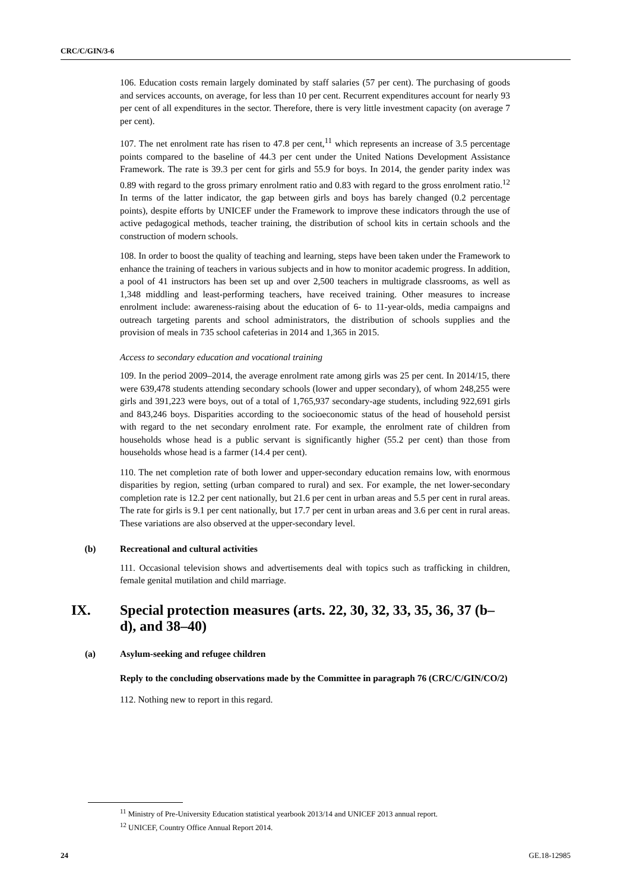CRC/C/GIN/3-6
106. Education costs remain largely dominated by staff salaries (57 per cent). The purchasing of goods and services accounts, on average, for less than 10 per cent. Recurrent expenditures account for nearly 93 per cent of all expenditures in the sector. Therefore, there is very little investment capacity (on average 7 per cent).
107. The net enrolment rate has risen to 47.8 per cent,<sup>11</sup> which represents an increase of 3.5 percentage points compared to the baseline of 44.3 per cent under the United Nations Development Assistance Framework. The rate is 39.3 per cent for girls and 55.9 for boys. In 2014, the gender parity index was 0.89 with regard to the gross primary enrolment ratio and 0.83 with regard to the gross enrolment ratio.<sup>12</sup> In terms of the latter indicator, the gap between girls and boys has barely changed (0.2 percentage points), despite efforts by UNICEF under the Framework to improve these indicators through the use of active pedagogical methods, teacher training, the distribution of school kits in certain schools and the construction of modern schools.
108. In order to boost the quality of teaching and learning, steps have been taken under the Framework to enhance the training of teachers in various subjects and in how to monitor academic progress. In addition, a pool of 41 instructors has been set up and over 2,500 teachers in multigrade classrooms, as well as 1,348 middling and least-performing teachers, have received training. Other measures to increase enrolment include: awareness-raising about the education of 6- to 11-year-olds, media campaigns and outreach targeting parents and school administrators, the distribution of schools supplies and the provision of meals in 735 school cafeterias in 2014 and 1,365 in 2015.
Access to secondary education and vocational training
109. In the period 2009–2014, the average enrolment rate among girls was 25 per cent. In 2014/15, there were 639,478 students attending secondary schools (lower and upper secondary), of whom 248,255 were girls and 391,223 were boys, out of a total of 1,765,937 secondary-age students, including 922,691 girls and 843,246 boys. Disparities according to the socioeconomic status of the head of household persist with regard to the net secondary enrolment rate. For example, the enrolment rate of children from households whose head is a public servant is significantly higher (55.2 per cent) than those from households whose head is a farmer (14.4 per cent).
110. The net completion rate of both lower and upper-secondary education remains low, with enormous disparities by region, setting (urban compared to rural) and sex. For example, the net lower-secondary completion rate is 12.2 per cent nationally, but 21.6 per cent in urban areas and 5.5 per cent in rural areas. The rate for girls is 9.1 per cent nationally, but 17.7 per cent in urban areas and 3.6 per cent in rural areas. These variations are also observed at the upper-secondary level.
(b) Recreational and cultural activities
111. Occasional television shows and advertisements deal with topics such as trafficking in children, female genital mutilation and child marriage.
IX. Special protection measures (arts. 22, 30, 32, 33, 35, 36, 37 (b–d), and 38–40)
(a) Asylum-seeking and refugee children
Reply to the concluding observations made by the Committee in paragraph 76 (CRC/C/GIN/CO/2)
112. Nothing new to report in this regard.
<sup>11</sup> Ministry of Pre-University Education statistical yearbook 2013/14 and UNICEF 2013 annual report.
<sup>12</sup> UNICEF, Country Office Annual Report 2014.
24 GE.18-12985